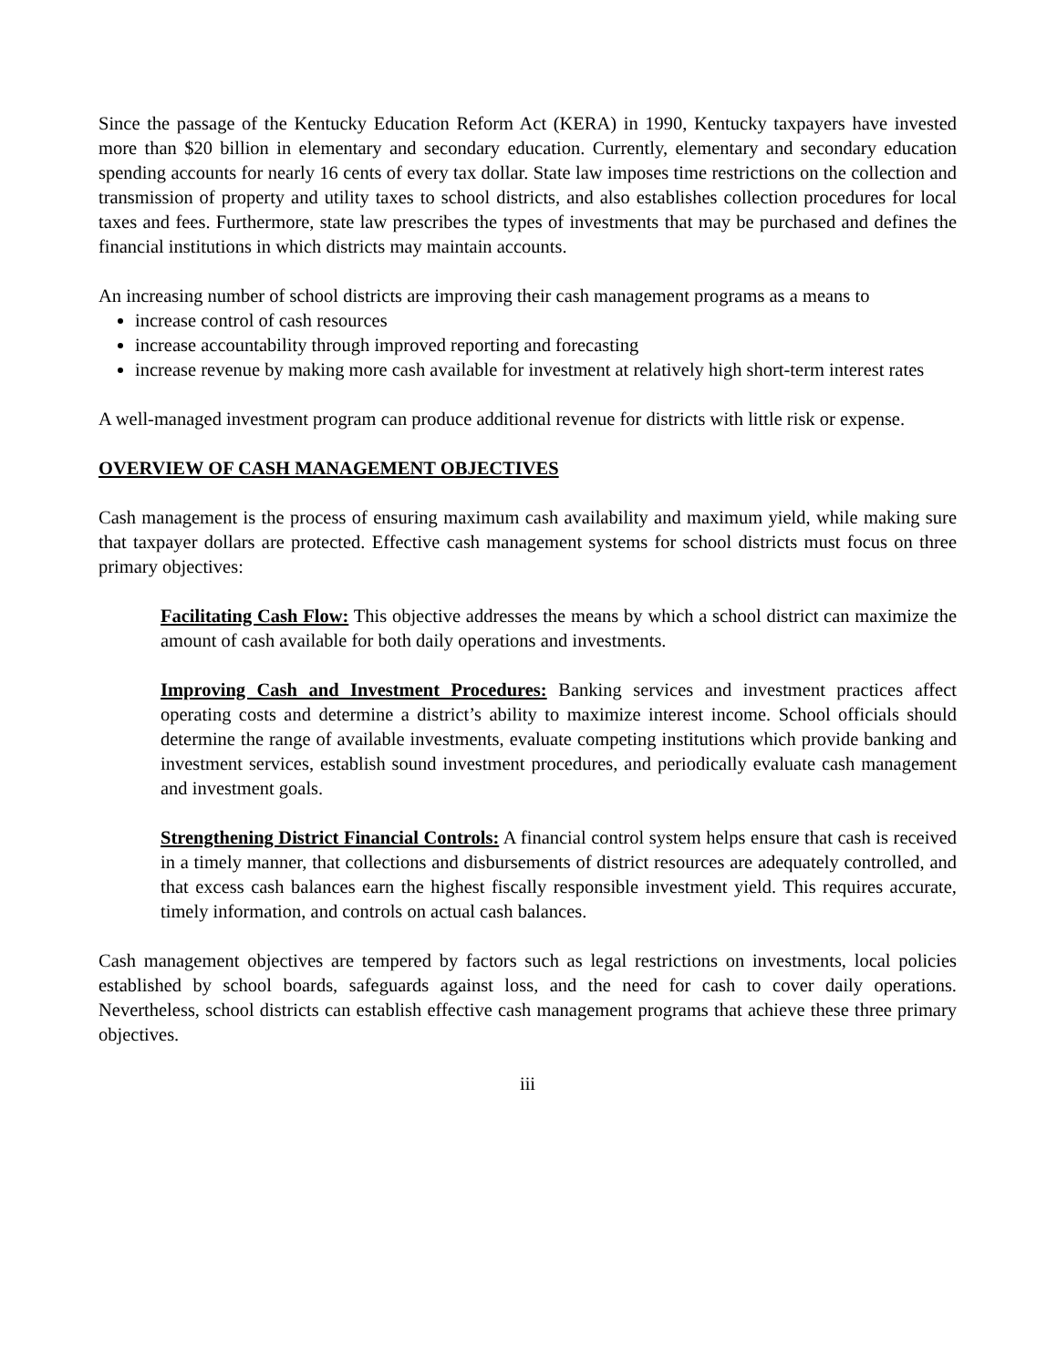Since the passage of the Kentucky Education Reform Act (KERA) in 1990, Kentucky taxpayers have invested more than $20 billion in elementary and secondary education. Currently, elementary and secondary education spending accounts for nearly 16 cents of every tax dollar. State law imposes time restrictions on the collection and transmission of property and utility taxes to school districts, and also establishes collection procedures for local taxes and fees. Furthermore, state law prescribes the types of investments that may be purchased and defines the financial institutions in which districts may maintain accounts.
An increasing number of school districts are improving their cash management programs as a means to
increase control of cash resources
increase accountability through improved reporting and forecasting
increase revenue by making more cash available for investment at relatively high short-term interest rates
A well-managed investment program can produce additional revenue for districts with little risk or expense.
OVERVIEW OF CASH MANAGEMENT OBJECTIVES
Cash management is the process of ensuring maximum cash availability and maximum yield, while making sure that taxpayer dollars are protected. Effective cash management systems for school districts must focus on three primary objectives:
Facilitating Cash Flow: This objective addresses the means by which a school district can maximize the amount of cash available for both daily operations and investments.
Improving Cash and Investment Procedures: Banking services and investment practices affect operating costs and determine a district’s ability to maximize interest income. School officials should determine the range of available investments, evaluate competing institutions which provide banking and investment services, establish sound investment procedures, and periodically evaluate cash management and investment goals.
Strengthening District Financial Controls: A financial control system helps ensure that cash is received in a timely manner, that collections and disbursements of district resources are adequately controlled, and that excess cash balances earn the highest fiscally responsible investment yield. This requires accurate, timely information, and controls on actual cash balances.
Cash management objectives are tempered by factors such as legal restrictions on investments, local policies established by school boards, safeguards against loss, and the need for cash to cover daily operations. Nevertheless, school districts can establish effective cash management programs that achieve these three primary objectives.
iii